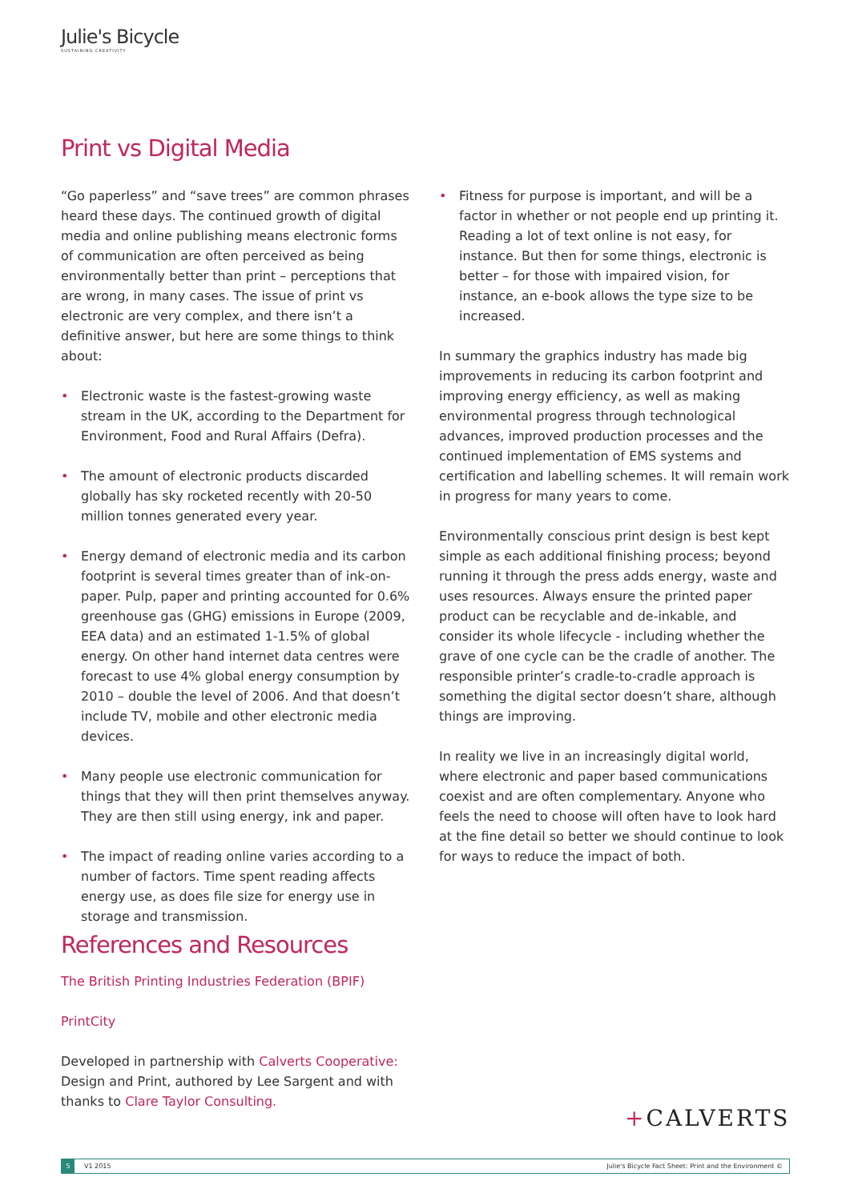Julie's Bicycle
SUSTAINING CREATIVITY
Print vs Digital Media
“Go paperless” and “save trees” are common phrases heard these days. The continued growth of digital media and online publishing means electronic forms of communication are often perceived as being environmentally better than print – perceptions that are wrong, in many cases. The issue of print vs electronic are very complex, and there isn’t a definitive answer, but here are some things to think about:
• Electronic waste is the fastest-growing waste stream in the UK, according to the Department for Environment, Food and Rural Affairs (Defra).
• The amount of electronic products discarded globally has sky rocketed recently with 20-50 million tonnes generated every year.
• Energy demand of electronic media and its carbon footprint is several times greater than of ink-on-paper. Pulp, paper and printing accounted for 0.6% greenhouse gas (GHG) emissions in Europe (2009, EEA data) and an estimated 1-1.5% of global energy. On other hand internet data centres were forecast to use 4% global energy consumption by 2010 – double the level of 2006. And that doesn’t include TV, mobile and other electronic media devices.
• Many people use electronic communication for things that they will then print themselves anyway. They are then still using energy, ink and paper.
• The impact of reading online varies according to a number of factors. Time spent reading affects energy use, as does file size for energy use in storage and transmission.
• Fitness for purpose is important, and will be a factor in whether or not people end up printing it. Reading a lot of text online is not easy, for instance. But then for some things, electronic is better – for those with impaired vision, for instance, an e-book allows the type size to be increased.
In summary the graphics industry has made big improvements in reducing its carbon footprint and improving energy efficiency, as well as making environmental progress through technological advances, improved production processes and the continued implementation of EMS systems and certification and labelling schemes. It will remain work in progress for many years to come.
Environmentally conscious print design is best kept simple as each additional finishing process; beyond running it through the press adds energy, waste and uses resources. Always ensure the printed paper product can be recyclable and de-inkable, and consider its whole lifecycle - including whether the grave of one cycle can be the cradle of another. The responsible printer’s cradle-to-cradle approach is something the digital sector doesn’t share, although things are improving.
In reality we live in an increasingly digital world, where electronic and paper based communications coexist and are often complementary. Anyone who feels the need to choose will often have to look hard at the fine detail so better we should continue to look for ways to reduce the impact of both.
References and Resources
The British Printing Industries Federation (BPIF)
PrintCity
Developed in partnership with Calverts Cooperative: Design and Print, authored by Lee Sargent and with thanks to Clare Taylor Consulting.
+CALVERTS
5 V1 2015 Julie's Bicycle Fact Sheet: Print and the Environment ©